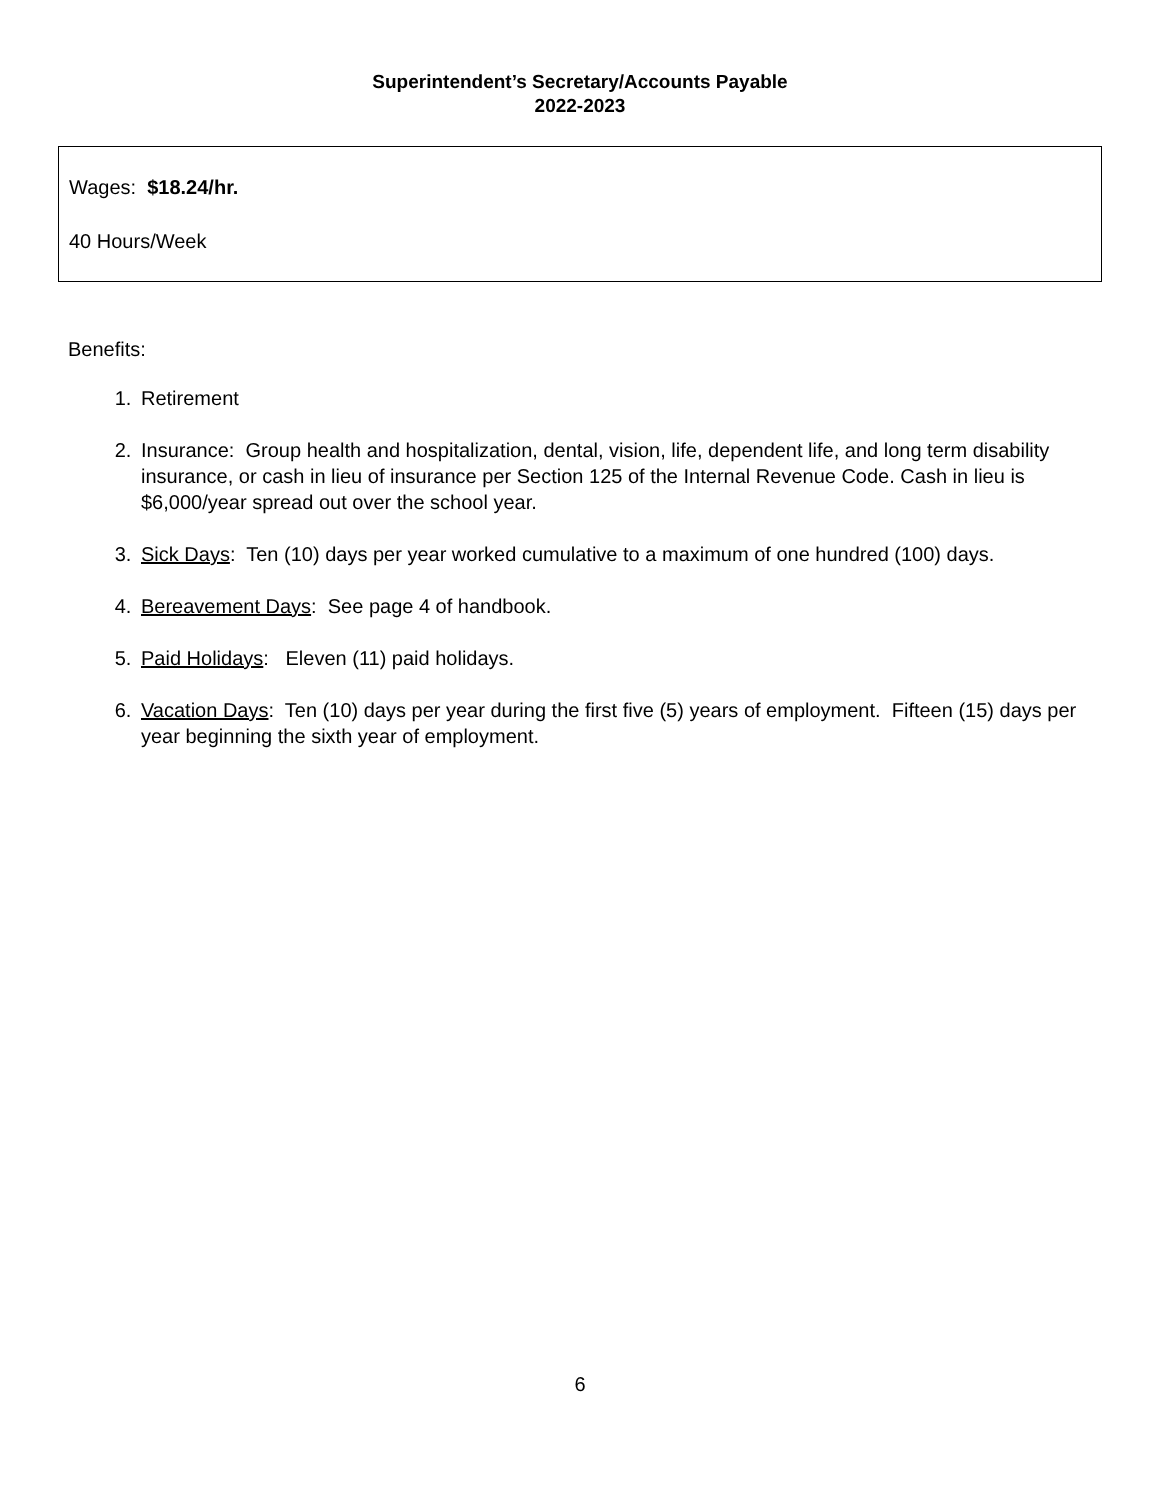Superintendent’s Secretary/Accounts Payable
2022-2023
Wages: $18.24/hr.
40 Hours/Week
Benefits:
1. Retirement
2. Insurance: Group health and hospitalization, dental, vision, life, dependent life, and long term disability insurance, or cash in lieu of insurance per Section 125 of the Internal Revenue Code. Cash in lieu is $6,000/year spread out over the school year.
3. Sick Days: Ten (10) days per year worked cumulative to a maximum of one hundred (100) days.
4. Bereavement Days: See page 4 of handbook.
5. Paid Holidays: Eleven (11) paid holidays.
6. Vacation Days: Ten (10) days per year during the first five (5) years of employment. Fifteen (15) days per year beginning the sixth year of employment.
6